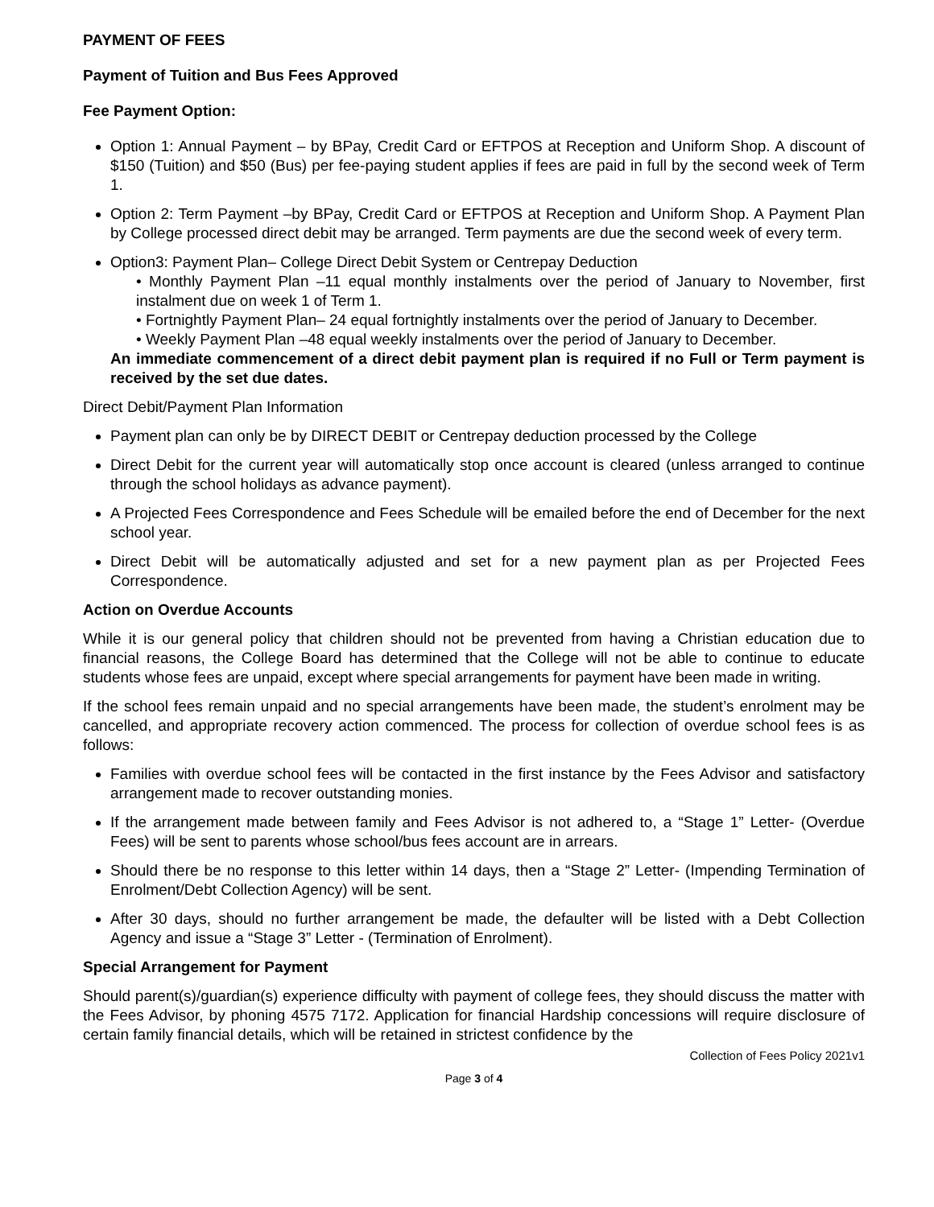PAYMENT OF FEES
Payment of Tuition and Bus Fees Approved
Fee Payment Option:
Option 1: Annual Payment – by BPay, Credit Card or EFTPOS at Reception and Uniform Shop. A discount of $150 (Tuition) and $50 (Bus) per fee-paying student applies if fees are paid in full by the second week of Term 1.
Option 2: Term Payment –by BPay, Credit Card or EFTPOS at Reception and Uniform Shop. A Payment Plan by College processed direct debit may be arranged. Term payments are due the second week of every term.
Option3: Payment Plan– College Direct Debit System or Centrepay Deduction
• Monthly Payment Plan –11 equal monthly instalments over the period of January to November, first instalment due on week 1 of Term 1.
• Fortnightly Payment Plan– 24 equal fortnightly instalments over the period of January to December.
• Weekly Payment Plan –48 equal weekly instalments over the period of January to December.
An immediate commencement of a direct debit payment plan is required if no Full or Term payment is received by the set due dates.
Direct Debit/Payment Plan Information
Payment plan can only be by DIRECT DEBIT or Centrepay deduction processed by the College
Direct Debit for the current year will automatically stop once account is cleared (unless arranged to continue through the school holidays as advance payment).
A Projected Fees Correspondence and Fees Schedule will be emailed before the end of December for the next school year.
Direct Debit will be automatically adjusted and set for a new payment plan as per Projected Fees Correspondence.
Action on Overdue Accounts
While it is our general policy that children should not be prevented from having a Christian education due to financial reasons, the College Board has determined that the College will not be able to continue to educate students whose fees are unpaid, except where special arrangements for payment have been made in writing.
If the school fees remain unpaid and no special arrangements have been made, the student’s enrolment may be cancelled, and appropriate recovery action commenced. The process for collection of overdue school fees is as follows:
Families with overdue school fees will be contacted in the first instance by the Fees Advisor and satisfactory arrangement made to recover outstanding monies.
If the arrangement made between family and Fees Advisor is not adhered to, a “Stage 1” Letter- (Overdue Fees) will be sent to parents whose school/bus fees account are in arrears.
Should there be no response to this letter within 14 days, then a “Stage 2” Letter- (Impending Termination of Enrolment/Debt Collection Agency) will be sent.
After 30 days, should no further arrangement be made, the defaulter will be listed with a Debt Collection Agency and issue a “Stage 3” Letter - (Termination of Enrolment).
Special Arrangement for Payment
Should parent(s)/guardian(s) experience difficulty with payment of college fees, they should discuss the matter with the Fees Advisor, by phoning 4575 7172. Application for financial Hardship concessions will require disclosure of certain family financial details, which will be retained in strictest confidence by the
Collection of Fees Policy 2021v1
Page 3 of 4